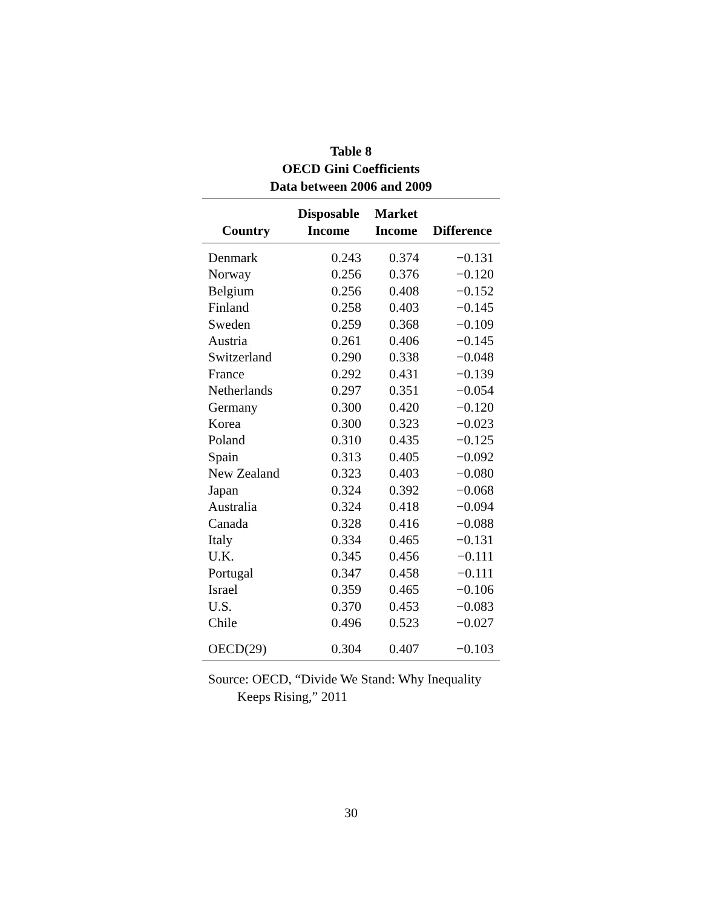Table 8
OECD Gini Coefficients
Data between 2006 and 2009
| Country | Disposable Income | Market Income | Difference |
| --- | --- | --- | --- |
| Denmark | 0.243 | 0.374 | −0.131 |
| Norway | 0.256 | 0.376 | −0.120 |
| Belgium | 0.256 | 0.408 | −0.152 |
| Finland | 0.258 | 0.403 | −0.145 |
| Sweden | 0.259 | 0.368 | −0.109 |
| Austria | 0.261 | 0.406 | −0.145 |
| Switzerland | 0.290 | 0.338 | −0.048 |
| France | 0.292 | 0.431 | −0.139 |
| Netherlands | 0.297 | 0.351 | −0.054 |
| Germany | 0.300 | 0.420 | −0.120 |
| Korea | 0.300 | 0.323 | −0.023 |
| Poland | 0.310 | 0.435 | −0.125 |
| Spain | 0.313 | 0.405 | −0.092 |
| New Zealand | 0.323 | 0.403 | −0.080 |
| Japan | 0.324 | 0.392 | −0.068 |
| Australia | 0.324 | 0.418 | −0.094 |
| Canada | 0.328 | 0.416 | −0.088 |
| Italy | 0.334 | 0.465 | −0.131 |
| U.K. | 0.345 | 0.456 | −0.111 |
| Portugal | 0.347 | 0.458 | −0.111 |
| Israel | 0.359 | 0.465 | −0.106 |
| U.S. | 0.370 | 0.453 | −0.083 |
| Chile | 0.496 | 0.523 | −0.027 |
| OECD(29) | 0.304 | 0.407 | −0.103 |
Source: OECD, “Divide We Stand: Why Inequality
Keeps Rising,” 2011
30